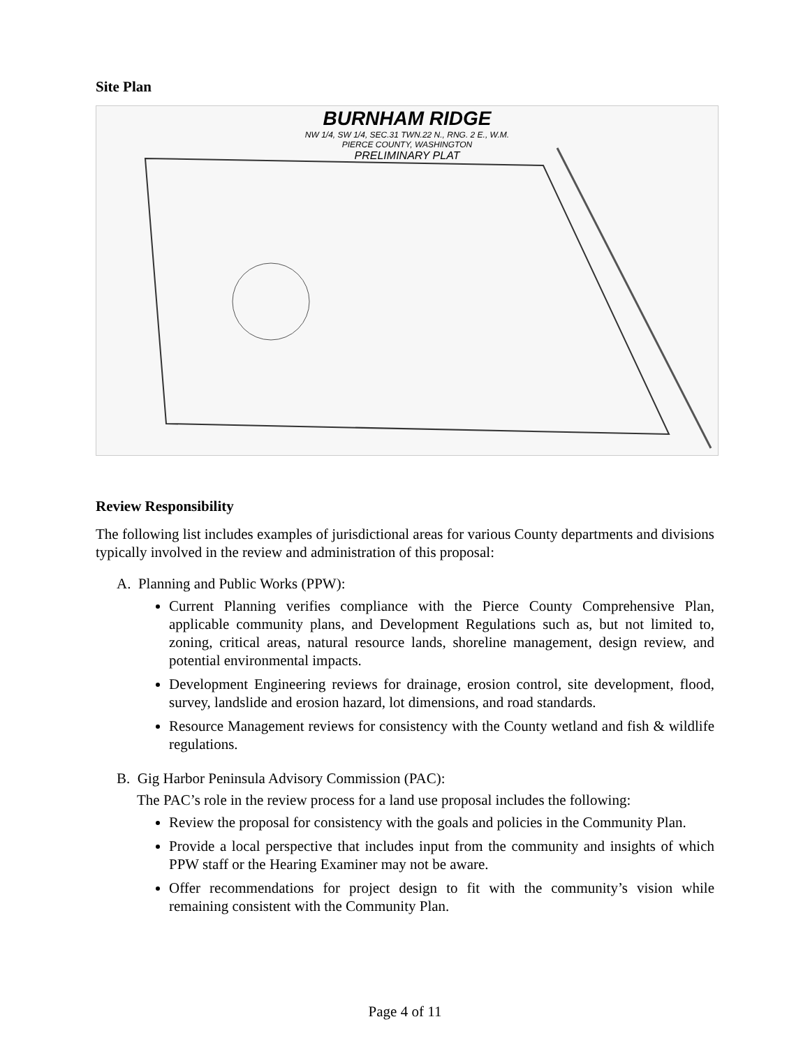Site Plan
BURNHAM RIDGE
NW 1/4, SW 1/4, SEC.31 TWN.22 N., RNG. 2 E., W.M.
PIERCE COUNTY, WASHINGTON
PRELIMINARY PLAT
Review Responsibility
The following list includes examples of jurisdictional areas for various County departments and divisions typically involved in the review and administration of this proposal:
A. Planning and Public Works (PPW):
Current Planning verifies compliance with the Pierce County Comprehensive Plan, applicable community plans, and Development Regulations such as, but not limited to, zoning, critical areas, natural resource lands, shoreline management, design review, and potential environmental impacts.
Development Engineering reviews for drainage, erosion control, site development, flood, survey, landslide and erosion hazard, lot dimensions, and road standards.
Resource Management reviews for consistency with the County wetland and fish & wildlife regulations.
B. Gig Harbor Peninsula Advisory Commission (PAC):
The PAC’s role in the review process for a land use proposal includes the following:
Review the proposal for consistency with the goals and policies in the Community Plan.
Provide a local perspective that includes input from the community and insights of which PPW staff or the Hearing Examiner may not be aware.
Offer recommendations for project design to fit with the community’s vision while remaining consistent with the Community Plan.
Page 4 of 11